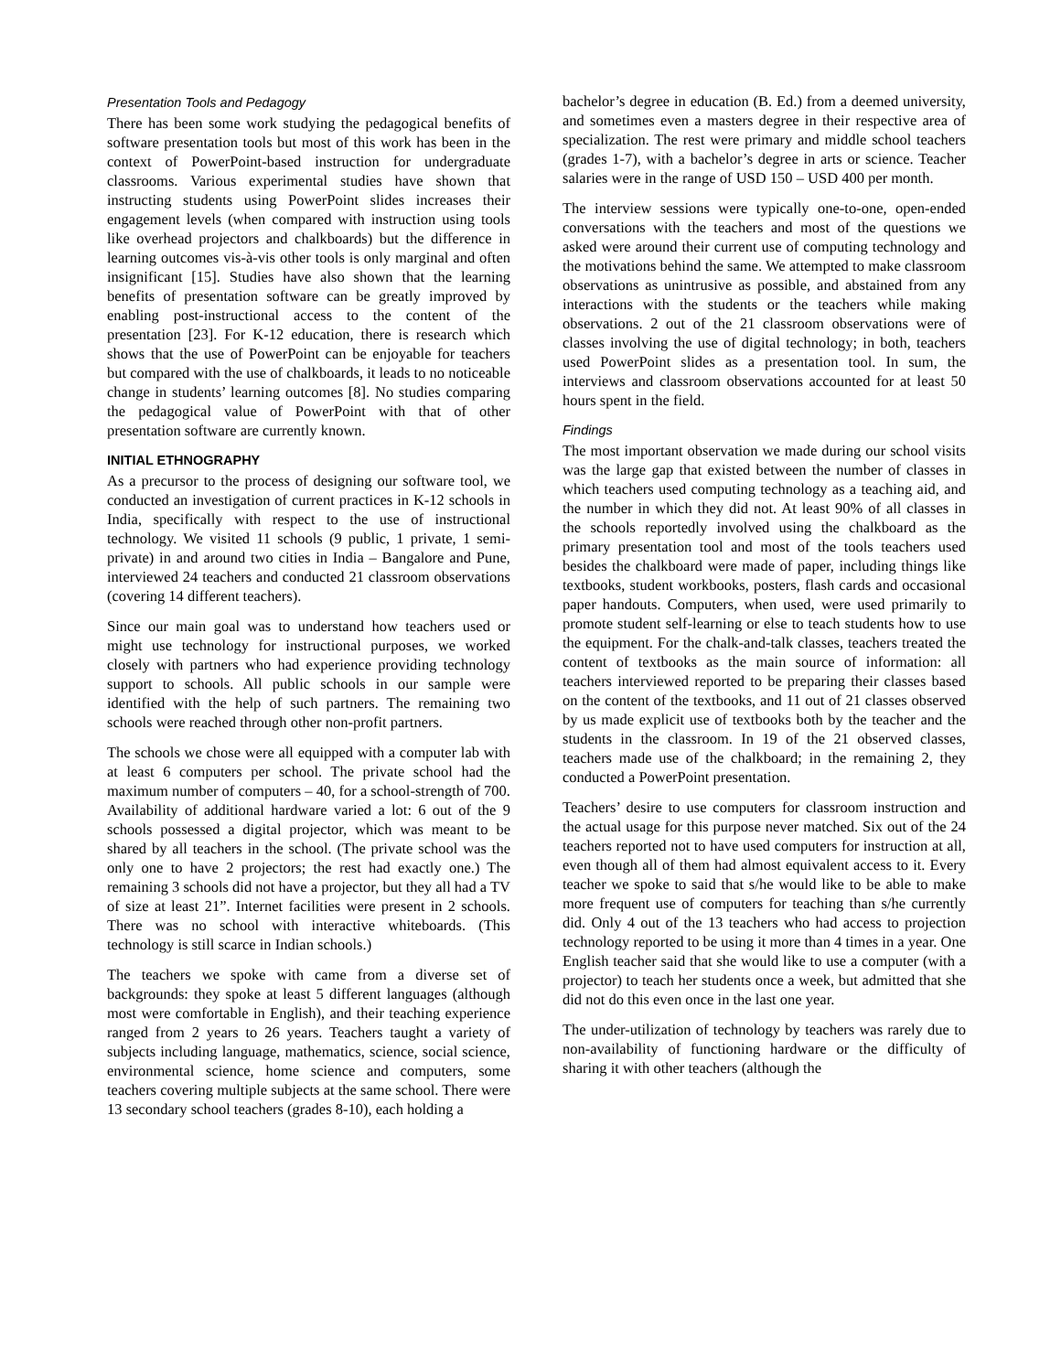Presentation Tools and Pedagogy
There has been some work studying the pedagogical benefits of software presentation tools but most of this work has been in the context of PowerPoint-based instruction for undergraduate classrooms. Various experimental studies have shown that instructing students using PowerPoint slides increases their engagement levels (when compared with instruction using tools like overhead projectors and chalkboards) but the difference in learning outcomes vis-à-vis other tools is only marginal and often insignificant [15]. Studies have also shown that the learning benefits of presentation software can be greatly improved by enabling post-instructional access to the content of the presentation [23]. For K-12 education, there is research which shows that the use of PowerPoint can be enjoyable for teachers but compared with the use of chalkboards, it leads to no noticeable change in students’ learning outcomes [8]. No studies comparing the pedagogical value of PowerPoint with that of other presentation software are currently known.
INITIAL ETHNOGRAPHY
As a precursor to the process of designing our software tool, we conducted an investigation of current practices in K-12 schools in India, specifically with respect to the use of instructional technology. We visited 11 schools (9 public, 1 private, 1 semi-private) in and around two cities in India – Bangalore and Pune, interviewed 24 teachers and conducted 21 classroom observations (covering 14 different teachers).
Since our main goal was to understand how teachers used or might use technology for instructional purposes, we worked closely with partners who had experience providing technology support to schools. All public schools in our sample were identified with the help of such partners. The remaining two schools were reached through other non-profit partners.
The schools we chose were all equipped with a computer lab with at least 6 computers per school. The private school had the maximum number of computers – 40, for a school-strength of 700. Availability of additional hardware varied a lot: 6 out of the 9 schools possessed a digital projector, which was meant to be shared by all teachers in the school. (The private school was the only one to have 2 projectors; the rest had exactly one.) The remaining 3 schools did not have a projector, but they all had a TV of size at least 21”. Internet facilities were present in 2 schools. There was no school with interactive whiteboards. (This technology is still scarce in Indian schools.)
The teachers we spoke with came from a diverse set of backgrounds: they spoke at least 5 different languages (although most were comfortable in English), and their teaching experience ranged from 2 years to 26 years. Teachers taught a variety of subjects including language, mathematics, science, social science, environmental science, home science and computers, some teachers covering multiple subjects at the same school. There were 13 secondary school teachers (grades 8-10), each holding a
bachelor’s degree in education (B. Ed.) from a deemed university, and sometimes even a masters degree in their respective area of specialization. The rest were primary and middle school teachers (grades 1-7), with a bachelor’s degree in arts or science. Teacher salaries were in the range of USD 150 – USD 400 per month.
The interview sessions were typically one-to-one, open-ended conversations with the teachers and most of the questions we asked were around their current use of computing technology and the motivations behind the same. We attempted to make classroom observations as unintrusive as possible, and abstained from any interactions with the students or the teachers while making observations. 2 out of the 21 classroom observations were of classes involving the use of digital technology; in both, teachers used PowerPoint slides as a presentation tool. In sum, the interviews and classroom observations accounted for at least 50 hours spent in the field.
Findings
The most important observation we made during our school visits was the large gap that existed between the number of classes in which teachers used computing technology as a teaching aid, and the number in which they did not. At least 90% of all classes in the schools reportedly involved using the chalkboard as the primary presentation tool and most of the tools teachers used besides the chalkboard were made of paper, including things like textbooks, student workbooks, posters, flash cards and occasional paper handouts. Computers, when used, were used primarily to promote student self-learning or else to teach students how to use the equipment. For the chalk-and-talk classes, teachers treated the content of textbooks as the main source of information: all teachers interviewed reported to be preparing their classes based on the content of the textbooks, and 11 out of 21 classes observed by us made explicit use of textbooks both by the teacher and the students in the classroom. In 19 of the 21 observed classes, teachers made use of the chalkboard; in the remaining 2, they conducted a PowerPoint presentation.
Teachers’ desire to use computers for classroom instruction and the actual usage for this purpose never matched. Six out of the 24 teachers reported not to have used computers for instruction at all, even though all of them had almost equivalent access to it. Every teacher we spoke to said that s/he would like to be able to make more frequent use of computers for teaching than s/he currently did. Only 4 out of the 13 teachers who had access to projection technology reported to be using it more than 4 times in a year. One English teacher said that she would like to use a computer (with a projector) to teach her students once a week, but admitted that she did not do this even once in the last one year.
The under-utilization of technology by teachers was rarely due to non-availability of functioning hardware or the difficulty of sharing it with other teachers (although the